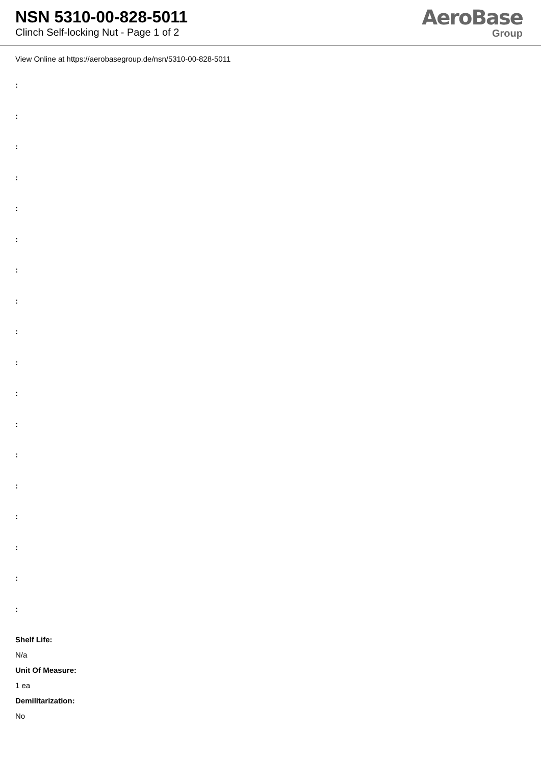NSN 5310-00-828-5011
Clinch Self-locking Nut - Page 1 of 2
AeroBase
Group
View Online at https://aerobasegroup.de/nsn/5310-00-828-5011
:
:
:
:
:
:
:
:
:
:
:
:
:
:
:
:
:
:
Shelf Life:
N/a
Unit Of Measure:
1 ea
Demilitarization:
No